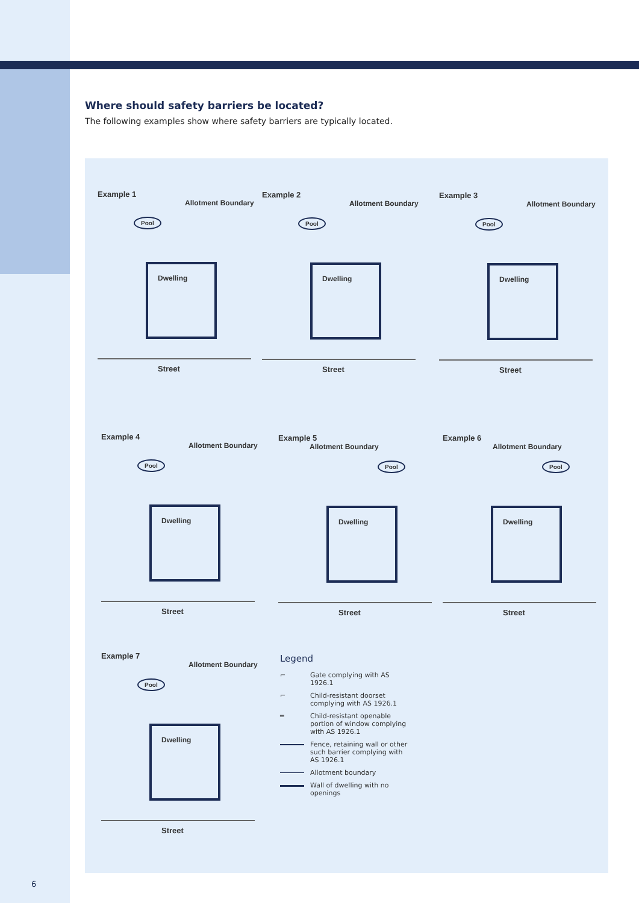Where should safety barriers be located?
The following examples show where safety barriers are typically located.
Example 1
Allotment Boundary
Pool
Dwelling
Street
Example 2
Allotment Boundary
Pool
Dwelling
Street
Example 3
Allotment Boundary
Pool
Dwelling
Street
Example 4
Allotment Boundary
Pool
Dwelling
Street
Example 5
Allotment Boundary
Pool
Dwelling
Street
Example 6
Allotment Boundary
Pool
Dwelling
Street
Example 7
Allotment Boundary
Pool
Dwelling
Street
Legend
⌐ Gate complying with AS 1926.1
⌐ Child-resistant doorset complying with AS 1926.1
═ Child-resistant openable portion of window complying with AS 1926.1
Fence, retaining wall or other such barrier complying with AS 1926.1
Allotment boundary
Wall of dwelling with no openings
6